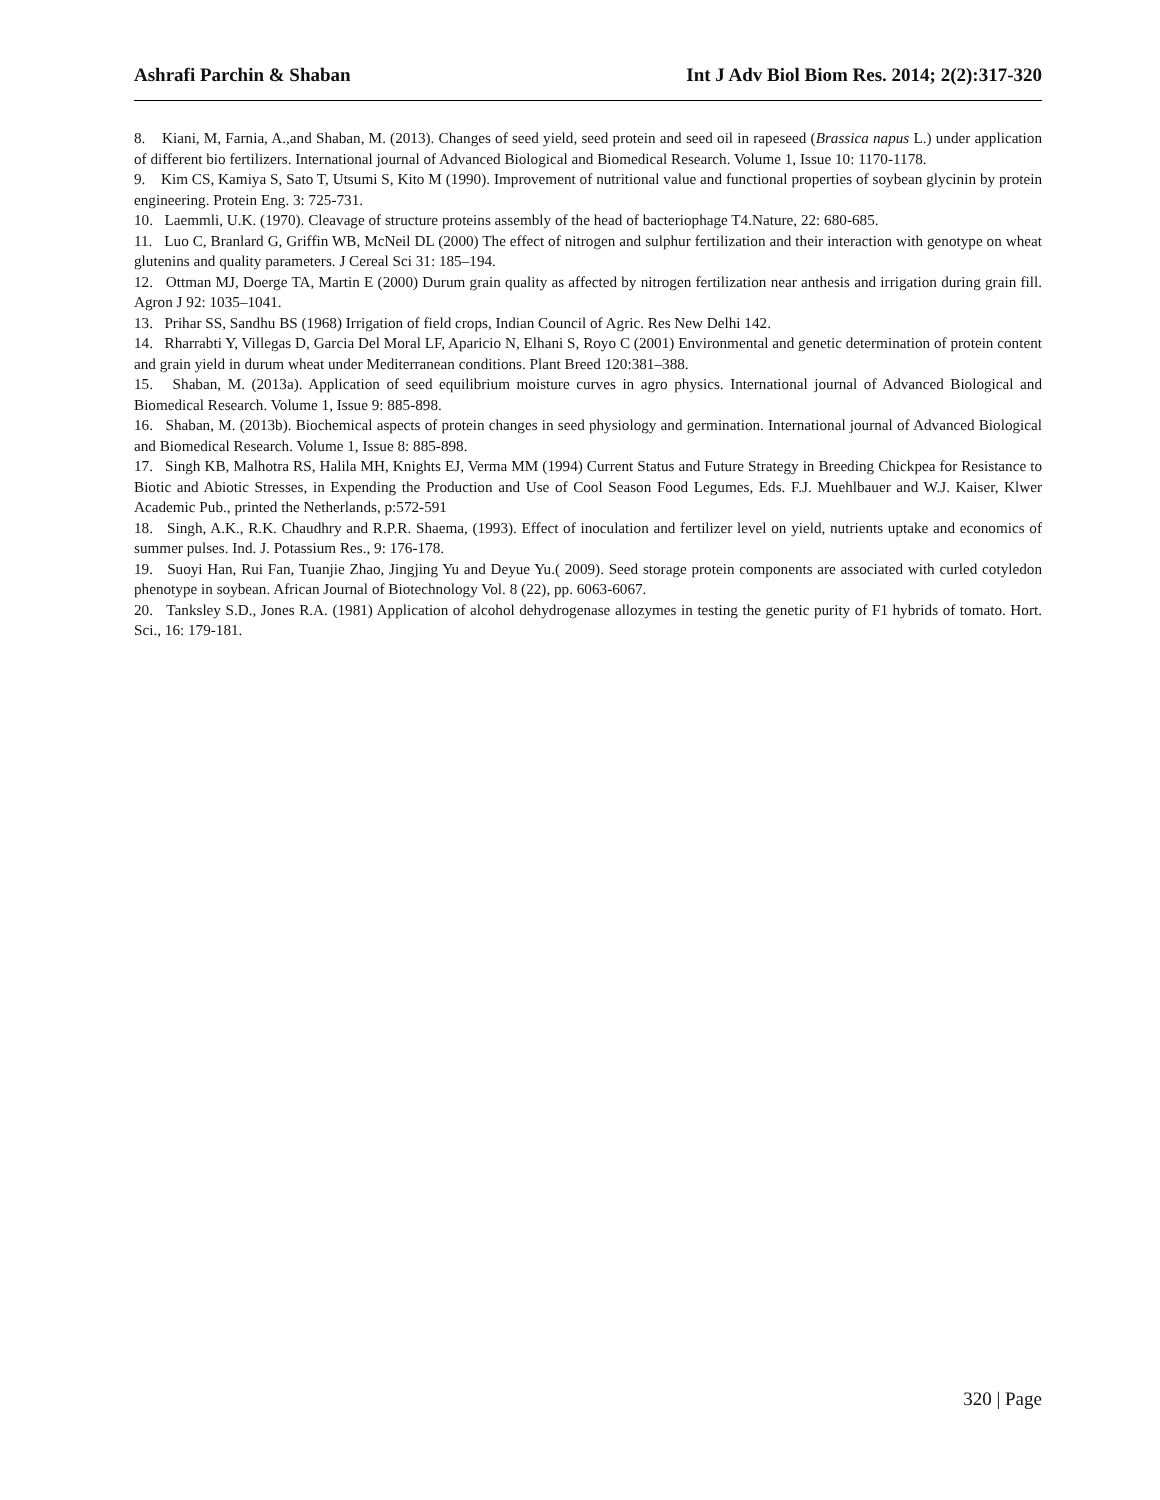Ashrafi Parchin & Shaban Int J Adv Biol Biom Res. 2014; 2(2):317-320
8. Kiani, M, Farnia, A.,and Shaban, M. (2013). Changes of seed yield, seed protein and seed oil in rapeseed (Brassica napus L.) under application of different bio fertilizers. International journal of Advanced Biological and Biomedical Research. Volume 1, Issue 10: 1170-1178.
9. Kim CS, Kamiya S, Sato T, Utsumi S, Kito M (1990). Improvement of nutritional value and functional properties of soybean glycinin by protein engineering. Protein Eng. 3: 725-731.
10. Laemmli, U.K. (1970). Cleavage of structure proteins assembly of the head of bacteriophage T4.Nature, 22: 680-685.
11. Luo C, Branlard G, Griffin WB, McNeil DL (2000) The effect of nitrogen and sulphur fertilization and their interaction with genotype on wheat glutenins and quality parameters. J Cereal Sci 31: 185–194.
12. Ottman MJ, Doerge TA, Martin E (2000) Durum grain quality as affected by nitrogen fertilization near anthesis and irrigation during grain fill. Agron J 92: 1035–1041.
13. Prihar SS, Sandhu BS (1968) Irrigation of field crops, Indian Council of Agric. Res New Delhi 142.
14. Rharrabti Y, Villegas D, Garcia Del Moral LF, Aparicio N, Elhani S, Royo C (2001) Environmental and genetic determination of protein content and grain yield in durum wheat under Mediterranean conditions. Plant Breed 120:381–388.
15. Shaban, M. (2013a). Application of seed equilibrium moisture curves in agro physics. International journal of Advanced Biological and Biomedical Research. Volume 1, Issue 9: 885-898.
16. Shaban, M. (2013b). Biochemical aspects of protein changes in seed physiology and germination. International journal of Advanced Biological and Biomedical Research. Volume 1, Issue 8: 885-898.
17. Singh KB, Malhotra RS, Halila MH, Knights EJ, Verma MM (1994) Current Status and Future Strategy in Breeding Chickpea for Resistance to Biotic and Abiotic Stresses, in Expending the Production and Use of Cool Season Food Legumes, Eds. F.J. Muehlbauer and W.J. Kaiser, Klwer Academic Pub., printed the Netherlands, p:572-591
18. Singh, A.K., R.K. Chaudhry and R.P.R. Shaema, (1993). Effect of inoculation and fertilizer level on yield, nutrients uptake and economics of summer pulses. Ind. J. Potassium Res., 9: 176-178.
19. Suoyi Han, Rui Fan, Tuanjie Zhao, Jingjing Yu and Deyue Yu.( 2009). Seed storage protein components are associated with curled cotyledon phenotype in soybean. African Journal of Biotechnology Vol. 8 (22), pp. 6063-6067.
20. Tanksley S.D., Jones R.A. (1981) Application of alcohol dehydrogenase allozymes in testing the genetic purity of F1 hybrids of tomato. Hort. Sci., 16: 179-181.
320 | Page